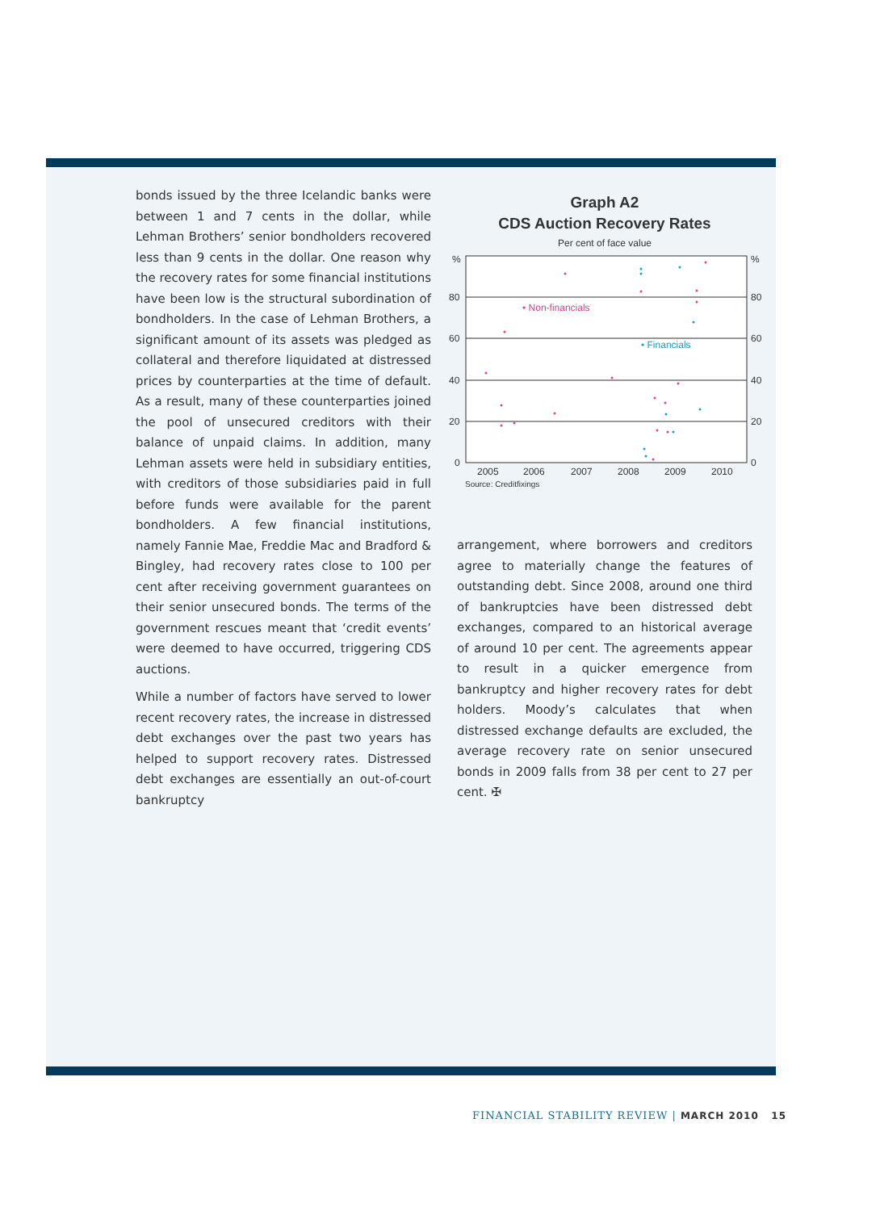bonds issued by the three Icelandic banks were between 1 and 7 cents in the dollar, while Lehman Brothers’ senior bondholders recovered less than 9 cents in the dollar. One reason why the recovery rates for some financial institutions have been low is the structural subordination of bondholders. In the case of Lehman Brothers, a significant amount of its assets was pledged as collateral and therefore liquidated at distressed prices by counterparties at the time of default. As a result, many of these counterparties joined the pool of unsecured creditors with their balance of unpaid claims. In addition, many Lehman assets were held in subsidiary entities, with creditors of those subsidiaries paid in full before funds were available for the parent bondholders. A few financial institutions, namely Fannie Mae, Freddie Mac and Bradford & Bingley, had recovery rates close to 100 per cent after receiving government guarantees on their senior unsecured bonds. The terms of the government rescues meant that ‘credit events’ were deemed to have occurred, triggering CDS auctions.
While a number of factors have served to lower recent recovery rates, the increase in distressed debt exchanges over the past two years has helped to support recovery rates. Distressed debt exchanges are essentially an out-of-court bankruptcy
Graph A2
CDS Auction Recovery Rates
Per cent of face value
%
80
60
40
20
0
%
80
60
40
20
0
2005
2006
2007
2008
2009
2010
Source: Creditfixings
• Non-financials
• Financials
arrangement, where borrowers and creditors agree to materially change the features of outstanding debt. Since 2008, around one third of bankruptcies have been distressed debt exchanges, compared to an historical average of around 10 per cent. The agreements appear to result in a quicker emergence from bankruptcy and higher recovery rates for debt holders. Moody’s calculates that when distressed exchange defaults are excluded, the average recovery rate on senior unsecured bonds in 2009 falls from 38 per cent to 27 per cent. ✠
FINANCIAL STABILITY REVIEW | MARCH 2010 15